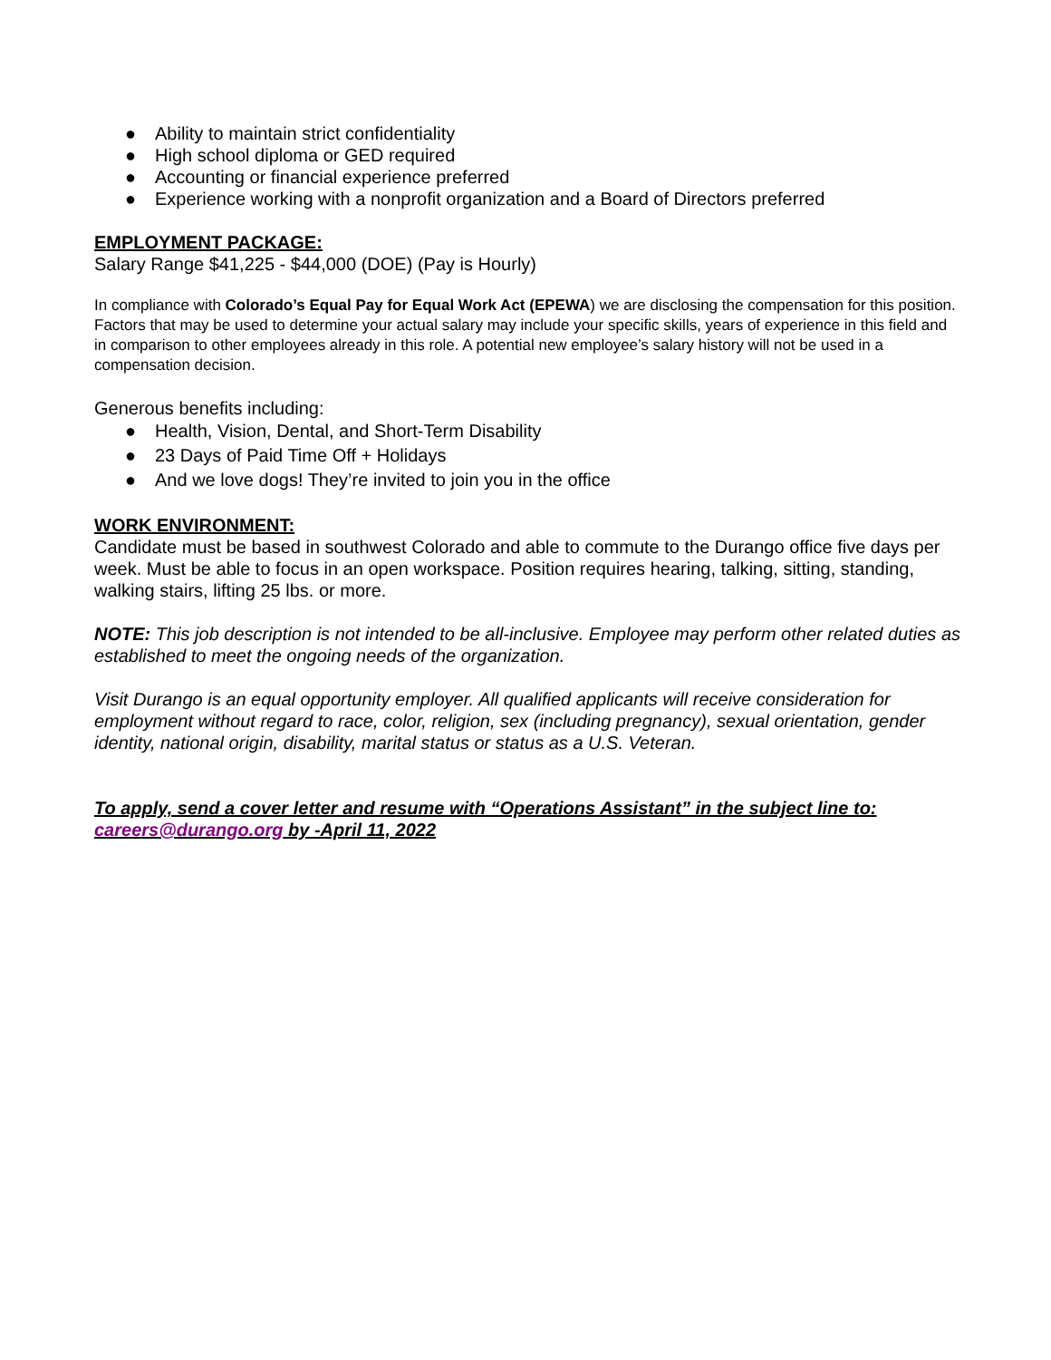● Ability to maintain strict confidentiality
● High school diploma or GED required
● Accounting or financial experience preferred
● Experience working with a nonprofit organization and a Board of Directors preferred
EMPLOYMENT PACKAGE:
Salary Range $41,225 - $44,000 (DOE) (Pay is Hourly)
In compliance with Colorado’s Equal Pay for Equal Work Act (EPEWA) we are disclosing the compensation for this position. Factors that may be used to determine your actual salary may include your specific skills, years of experience in this field and in comparison to other employees already in this role. A potential new employee’s salary history will not be used in a compensation decision.
Generous benefits including:
● Health, Vision, Dental, and Short-Term Disability
● 23 Days of Paid Time Off + Holidays
● And we love dogs! They’re invited to join you in the office
WORK ENVIRONMENT:
Candidate must be based in southwest Colorado and able to commute to the Durango office five days per week. Must be able to focus in an open workspace. Position requires hearing, talking, sitting, standing, walking stairs, lifting 25 lbs. or more.
NOTE: This job description is not intended to be all-inclusive. Employee may perform other related duties as established to meet the ongoing needs of the organization.
Visit Durango is an equal opportunity employer. All qualified applicants will receive consideration for employment without regard to race, color, religion, sex (including pregnancy), sexual orientation, gender identity, national origin, disability, marital status or status as a U.S. Veteran.
To apply, send a cover letter and resume with “Operations Assistant” in the subject line to: careers@durango.org by -April 11, 2022